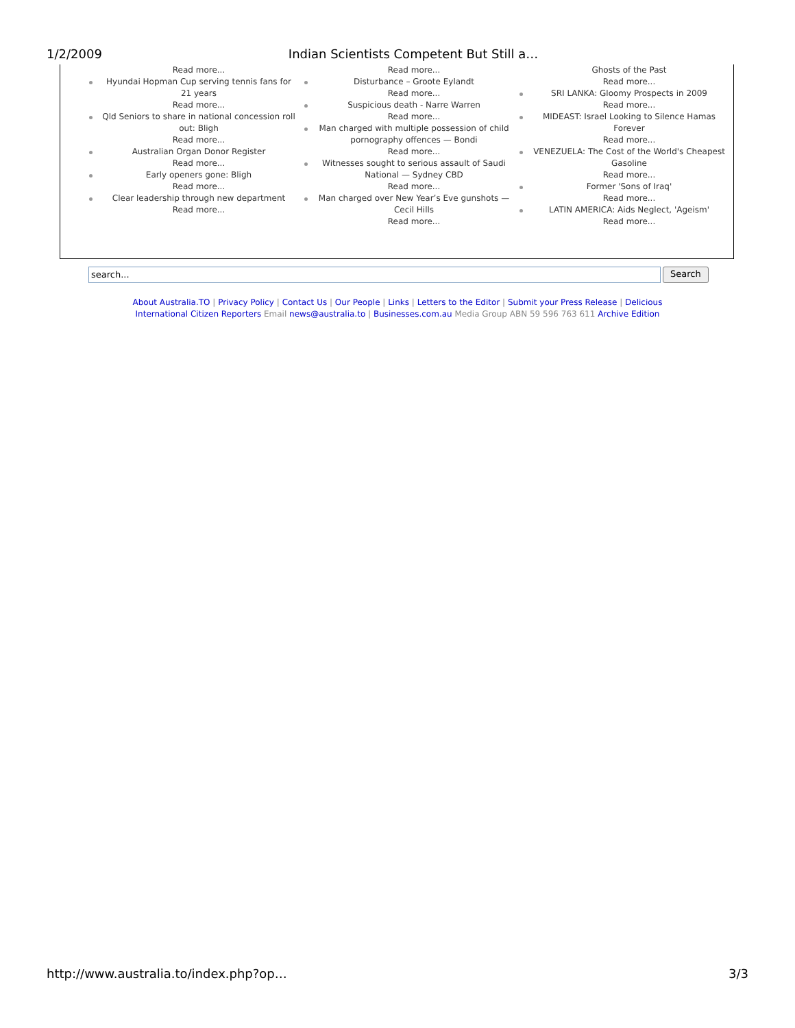1/2/2009 Indian Scientists Competent But Still a…
Read more...
Hyundai Hopman Cup serving tennis fans for 21 years
Read more...
Qld Seniors to share in national concession roll out: Bligh
Read more...
Australian Organ Donor Register
Read more...
Early openers gone: Bligh
Read more...
Clear leadership through new department
Read more...
Read more...
Disturbance – Groote Eylandt
Read more...
Suspicious death - Narre Warren
Read more...
Man charged with multiple possession of child pornography offences — Bondi
Read more...
Witnesses sought to serious assault of Saudi National — Sydney CBD
Read more...
Man charged over New Year’s Eve gunshots — Cecil Hills
Read more...
Ghosts of the Past
Read more...
SRI LANKA: Gloomy Prospects in 2009
Read more...
MIDEAST: Israel Looking to Silence Hamas Forever
Read more...
VENEZUELA: The Cost of the World's Cheapest Gasoline
Read more...
Former 'Sons of Iraq'
Read more...
LATIN AMERICA: Aids Neglect, 'Ageism'
Read more...
search...
Search
About Australia.TO | Privacy Policy | Contact Us | Our People | Links | Letters to the Editor | Submit your Press Release | Delicious
International Citizen Reporters Email news@australia.to | Businesses.com.au Media Group ABN 59 596 763 611 Archive Edition
http://www.australia.to/index.php?op… 3/3